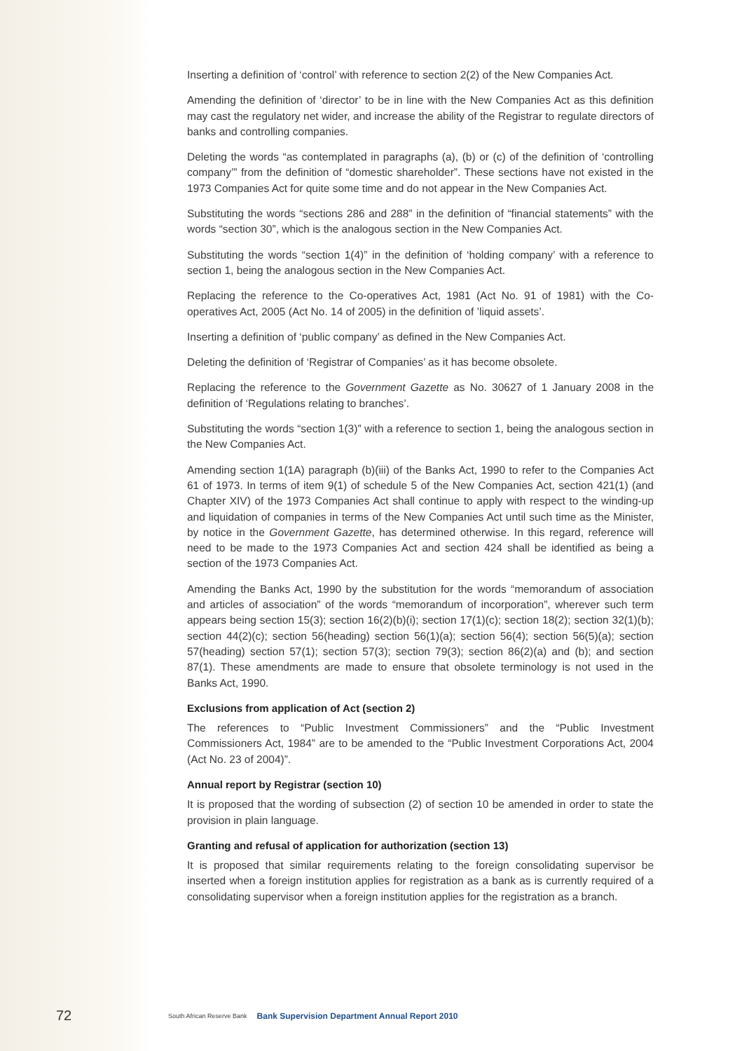Inserting a definition of ‘control’ with reference to section 2(2) of the New Companies Act.
Amending the definition of ‘director’ to be in line with the New Companies Act as this definition may cast the regulatory net wider, and increase the ability of the Registrar to regulate directors of banks and controlling companies.
Deleting the words “as contemplated in paragraphs (a), (b) or (c) of the definition of ‘controlling company’” from the definition of “domestic shareholder”. These sections have not existed in the 1973 Companies Act for quite some time and do not appear in the New Companies Act.
Substituting the words “sections 286 and 288” in the definition of “financial statements” with the words “section 30”, which is the analogous section in the New Companies Act.
Substituting the words “section 1(4)” in the definition of ‘holding company’ with a reference to section 1, being the analogous section in the New Companies Act.
Replacing the reference to the Co-operatives Act, 1981 (Act No. 91 of 1981) with the Co-operatives Act, 2005 (Act No. 14 of 2005) in the definition of ’liquid assets’.
Inserting a definition of ‘public company’ as defined in the New Companies Act.
Deleting the definition of ‘Registrar of Companies’ as it has become obsolete.
Replacing the reference to the Government Gazette as No. 30627 of 1 January 2008 in the definition of ‘Regulations relating to branches’.
Substituting the words “section 1(3)” with a reference to section 1, being the analogous section in the New Companies Act.
Amending section 1(1A) paragraph (b)(iii) of the Banks Act, 1990 to refer to the Companies Act 61 of 1973. In terms of item 9(1) of schedule 5 of the New Companies Act, section 421(1) (and Chapter XIV) of the 1973 Companies Act shall continue to apply with respect to the winding-up and liquidation of companies in terms of the New Companies Act until such time as the Minister, by notice in the Government Gazette, has determined otherwise. In this regard, reference will need to be made to the 1973 Companies Act and section 424 shall be identified as being a section of the 1973 Companies Act.
Amending the Banks Act, 1990 by the substitution for the words “memorandum of association and articles of association” of the words “memorandum of incorporation”, wherever such term appears being section 15(3); section 16(2)(b)(i); section 17(1)(c); section 18(2); section 32(1)(b); section 44(2)(c); section 56(heading) section 56(1)(a); section 56(4); section 56(5)(a); section 57(heading) section 57(1); section 57(3); section 79(3); section 86(2)(a) and (b); and section 87(1). These amendments are made to ensure that obsolete terminology is not used in the Banks Act, 1990.
Exclusions from application of Act (section 2)
The references to “Public Investment Commissioners” and the “Public Investment Commissioners Act, 1984” are to be amended to the “Public Investment Corporations Act, 2004 (Act No. 23 of 2004)”.
Annual report by Registrar (section 10)
It is proposed that the wording of subsection (2) of section 10 be amended in order to state the provision in plain language.
Granting and refusal of application for authorization (section 13)
It is proposed that similar requirements relating to the foreign consolidating supervisor be inserted when a foreign institution applies for registration as a bank as is currently required of a consolidating supervisor when a foreign institution applies for the registration as a branch.
72 South African Reserve Bank Bank Supervision Department Annual Report 2010